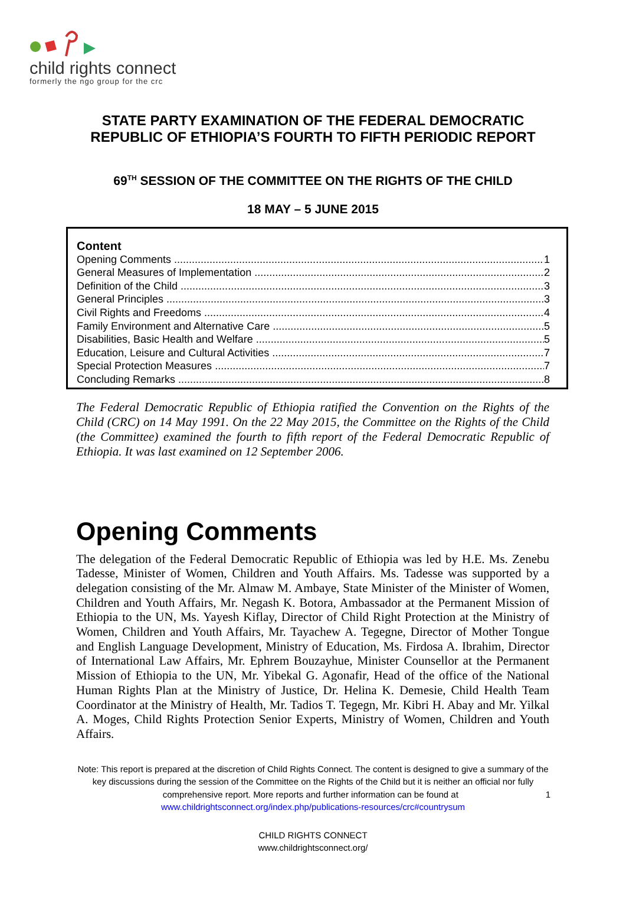child rights connect
formerly the ngo group for the crc
STATE PARTY EXAMINATION OF THE FEDERAL DEMOCRATIC
REPUBLIC OF ETHIOPIA’S FOURTH TO FIFTH PERIODIC REPORT
69<sup>TH</sup> SESSION OF THE COMMITTEE ON THE RIGHTS OF THE CHILD
18 MAY – 5 JUNE 2015
Content
Opening Comments 1
General Measures of Implementation 2
Definition of the Child 3
General Principles 3
Civil Rights and Freedoms 4
Family Environment and Alternative Care 5
Disabilities, Basic Health and Welfare 5
Education, Leisure and Cultural Activities 7
Special Protection Measures 7
Concluding Remarks 8
The Federal Democratic Republic of Ethiopia ratified the Convention on the Rights of the Child (CRC) on 14 May 1991. On the 22 May 2015, the Committee on the Rights of the Child (the Committee) examined the fourth to fifth report of the Federal Democratic Republic of Ethiopia. It was last examined on 12 September 2006.
Opening Comments
The delegation of the Federal Democratic Republic of Ethiopia was led by H.E. Ms. Zenebu Tadesse, Minister of Women, Children and Youth Affairs. Ms. Tadesse was supported by a delegation consisting of the Mr. Almaw M. Ambaye, State Minister of the Minister of Women, Children and Youth Affairs, Mr. Negash K. Botora, Ambassador at the Permanent Mission of Ethiopia to the UN, Ms. Yayesh Kiflay, Director of Child Right Protection at the Ministry of Women, Children and Youth Affairs, Mr. Tayachew A. Tegegne, Director of Mother Tongue and English Language Development, Ministry of Education, Ms. Firdosa A. Ibrahim, Director of International Law Affairs, Mr. Ephrem Bouzayhue, Minister Counsellor at the Permanent Mission of Ethiopia to the UN, Mr. Yibekal G. Agonafir, Head of the office of the National Human Rights Plan at the Ministry of Justice, Dr. Helina K. Demesie, Child Health Team Coordinator at the Ministry of Health, Mr. Tadios T. Tegegn, Mr. Kibri H. Abay and Mr. Yilkal A. Moges, Child Rights Protection Senior Experts, Ministry of Women, Children and Youth Affairs.
Note: This report is prepared at the discretion of Child Rights Connect. The content is designed to give a summary of the key discussions during the session of the Committee on the Rights of the Child but it is neither an official nor fully comprehensive report. More reports and further information can be found at 1
www.childrightsconnect.org/index.php/publications-resources/crc#countrysum
CHILD RIGHTS CONNECT
www.childrightsconnect.org/